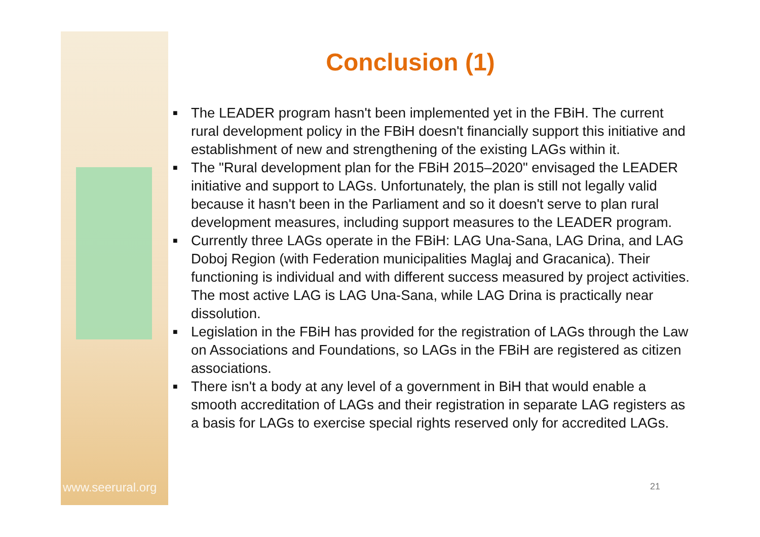www.seerural.org
Conclusion (1)
■ The LEADER program hasn't been implemented yet in the FBiH. The current rural development policy in the FBiH doesn't financially support this initiative and establishment of new and strengthening of the existing LAGs within it.
■ The "Rural development plan for the FBiH 2015–2020" envisaged the LEADER initiative and support to LAGs. Unfortunately, the plan is still not legally valid because it hasn't been in the Parliament and so it doesn't serve to plan rural development measures, including support measures to the LEADER program.
■ Currently three LAGs operate in the FBiH: LAG Una-Sana, LAG Drina, and LAG Doboj Region (with Federation municipalities Maglaj and Gracanica). Their functioning is individual and with different success measured by project activities. The most active LAG is LAG Una-Sana, while LAG Drina is practically near dissolution.
■ Legislation in the FBiH has provided for the registration of LAGs through the Law on Associations and Foundations, so LAGs in the FBiH are registered as citizen associations.
■ There isn't a body at any level of a government in BiH that would enable a smooth accreditation of LAGs and their registration in separate LAG registers as a basis for LAGs to exercise special rights reserved only for accredited LAGs.
21